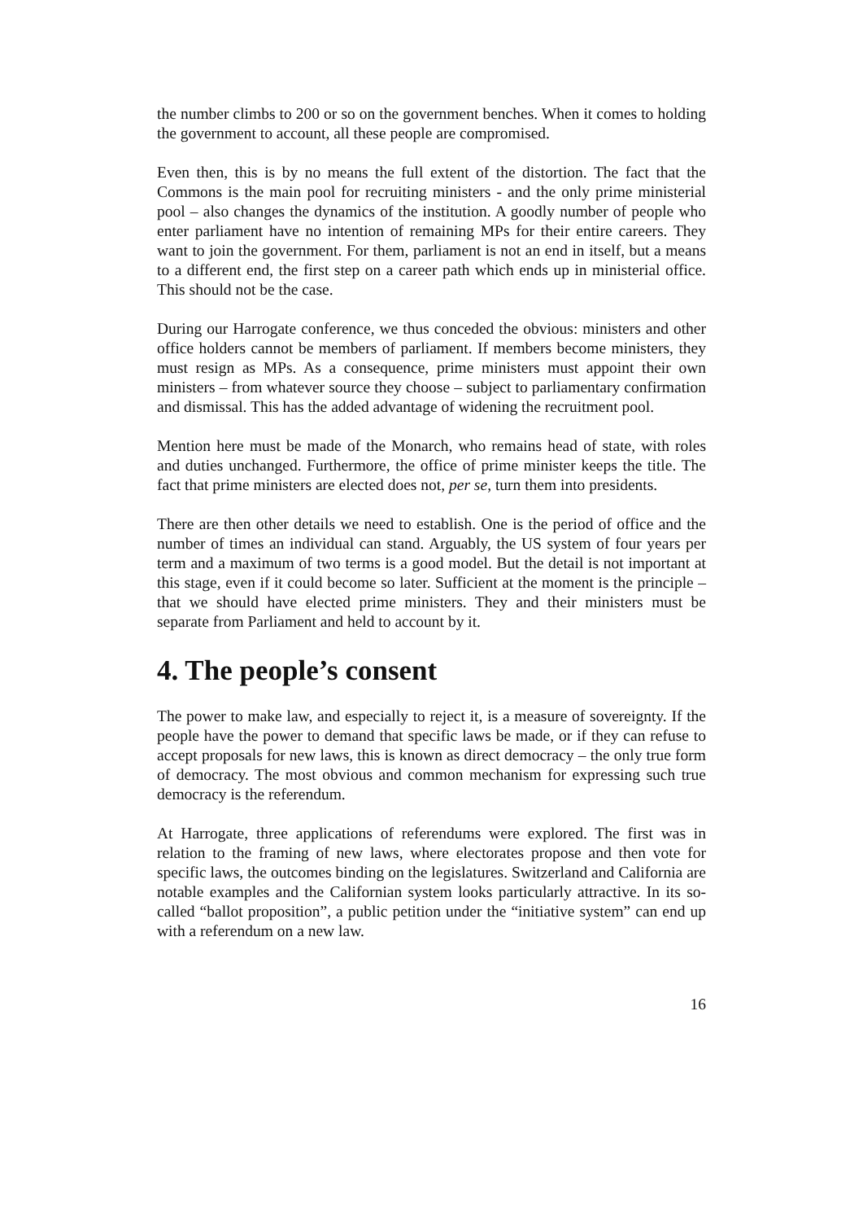the number climbs to 200 or so on the government benches. When it comes to holding the government to account, all these people are compromised.
Even then, this is by no means the full extent of the distortion. The fact that the Commons is the main pool for recruiting ministers - and the only prime ministerial pool – also changes the dynamics of the institution. A goodly number of people who enter parliament have no intention of remaining MPs for their entire careers. They want to join the government. For them, parliament is not an end in itself, but a means to a different end, the first step on a career path which ends up in ministerial office. This should not be the case.
During our Harrogate conference, we thus conceded the obvious: ministers and other office holders cannot be members of parliament. If members become ministers, they must resign as MPs. As a consequence, prime ministers must appoint their own ministers – from whatever source they choose – subject to parliamentary confirmation and dismissal. This has the added advantage of widening the recruitment pool.
Mention here must be made of the Monarch, who remains head of state, with roles and duties unchanged. Furthermore, the office of prime minister keeps the title. The fact that prime ministers are elected does not, per se, turn them into presidents.
There are then other details we need to establish. One is the period of office and the number of times an individual can stand. Arguably, the US system of four years per term and a maximum of two terms is a good model. But the detail is not important at this stage, even if it could become so later. Sufficient at the moment is the principle – that we should have elected prime ministers. They and their ministers must be separate from Parliament and held to account by it.
4. The people’s consent
The power to make law, and especially to reject it, is a measure of sovereignty. If the people have the power to demand that specific laws be made, or if they can refuse to accept proposals for new laws, this is known as direct democracy – the only true form of democracy. The most obvious and common mechanism for expressing such true democracy is the referendum.
At Harrogate, three applications of referendums were explored. The first was in relation to the framing of new laws, where electorates propose and then vote for specific laws, the outcomes binding on the legislatures. Switzerland and California are notable examples and the Californian system looks particularly attractive. In its so-called “ballot proposition”, a public petition under the “initiative system” can end up with a referendum on a new law.
16